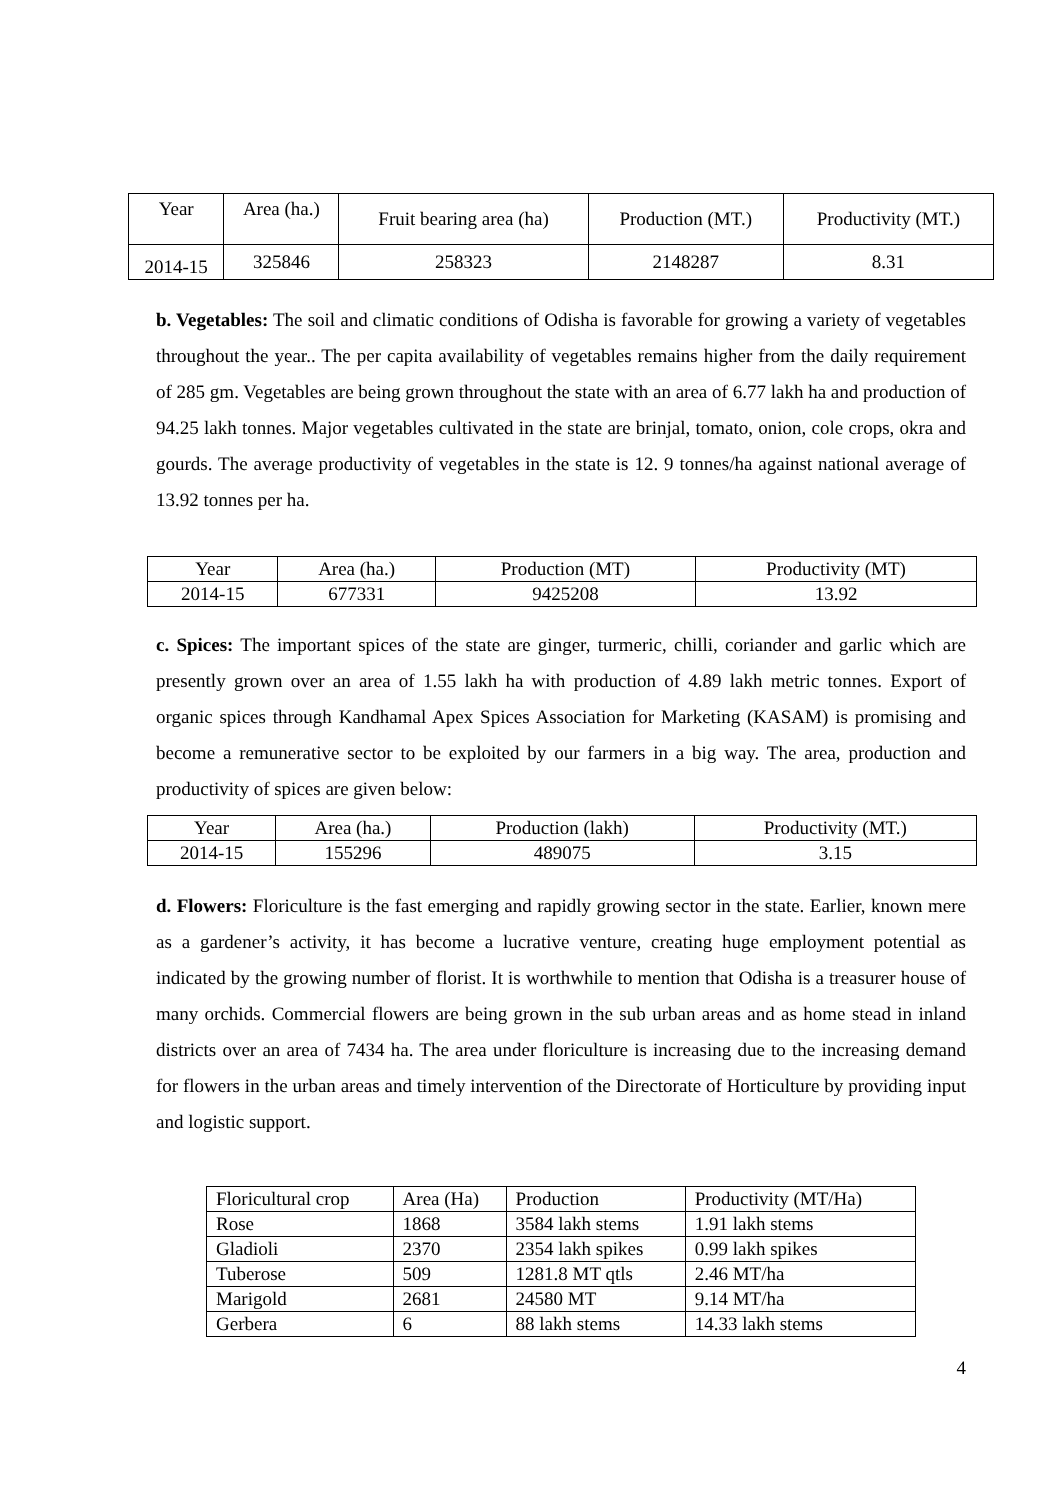| Year | Area (ha.) | Fruit bearing area (ha) | Production (MT.) | Productivity (MT.) |
| --- | --- | --- | --- | --- |
| 2014-15 | 325846 | 258323 | 2148287 | 8.31 |
b. Vegetables: The soil and climatic conditions of Odisha is favorable for growing a variety of vegetables throughout the year.. The per capita availability of vegetables remains higher from the daily requirement of 285 gm. Vegetables are being grown throughout the state with an area of 6.77 lakh ha and production of 94.25 lakh tonnes. Major vegetables cultivated in the state are brinjal, tomato, onion, cole crops, okra and gourds. The average productivity of vegetables in the state is 12. 9 tonnes/ha against national average of 13.92 tonnes per ha.
| Year | Area (ha.) | Production (MT) | Productivity (MT) |
| --- | --- | --- | --- |
| 2014-15 | 677331 | 9425208 | 13.92 |
c. Spices: The important spices of the state are ginger, turmeric, chilli, coriander and garlic which are presently grown over an area of 1.55 lakh ha with production of 4.89 lakh metric tonnes. Export of organic spices through Kandhamal Apex Spices Association for Marketing (KASAM) is promising and become a remunerative sector to be exploited by our farmers in a big way. The area, production and productivity of spices are given below:
| Year | Area (ha.) | Production (lakh) | Productivity (MT.) |
| --- | --- | --- | --- |
| 2014-15 | 155296 | 489075 | 3.15 |
d. Flowers: Floriculture is the fast emerging and rapidly growing sector in the state. Earlier, known mere as a gardener’s activity, it has become a lucrative venture, creating huge employment potential as indicated by the growing number of florist. It is worthwhile to mention that Odisha is a treasurer house of many orchids. Commercial flowers are being grown in the sub urban areas and as home stead in inland districts over an area of 7434 ha. The area under floriculture is increasing due to the increasing demand for flowers in the urban areas and timely intervention of the Directorate of Horticulture by providing input and logistic support.
| Floricultural crop | Area (Ha) | Production | Productivity (MT/Ha) |
| Rose | 1868 | 3584 lakh stems | 1.91 lakh stems |
| Gladioli | 2370 | 2354 lakh spikes | 0.99 lakh spikes |
| Tuberose | 509 | 1281.8 MT qtls | 2.46 MT/ha |
| Marigold | 2681 | 24580 MT | 9.14 MT/ha |
| Gerbera | 6 | 88 lakh stems | 14.33 lakh stems |
4